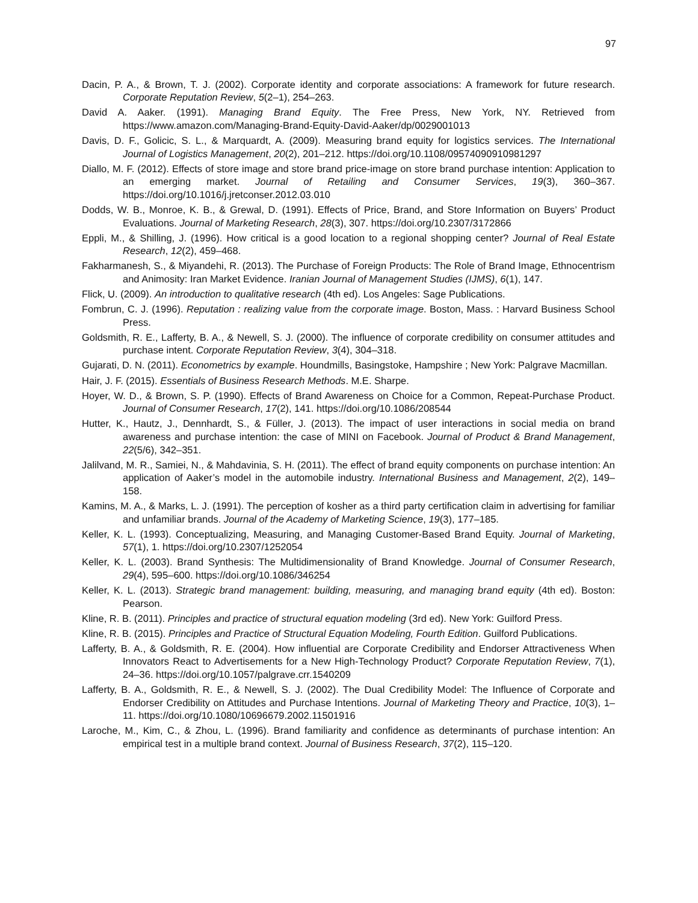97
Dacin, P. A., & Brown, T. J. (2002). Corporate identity and corporate associations: A framework for future research. Corporate Reputation Review, 5(2–1), 254–263.
David A. Aaker. (1991). Managing Brand Equity. The Free Press, New York, NY. Retrieved from https://www.amazon.com/Managing-Brand-Equity-David-Aaker/dp/0029001013
Davis, D. F., Golicic, S. L., & Marquardt, A. (2009). Measuring brand equity for logistics services. The International Journal of Logistics Management, 20(2), 201–212. https://doi.org/10.1108/09574090910981297
Diallo, M. F. (2012). Effects of store image and store brand price-image on store brand purchase intention: Application to an emerging market. Journal of Retailing and Consumer Services, 19(3), 360–367. https://doi.org/10.1016/j.jretconser.2012.03.010
Dodds, W. B., Monroe, K. B., & Grewal, D. (1991). Effects of Price, Brand, and Store Information on Buyers’ Product Evaluations. Journal of Marketing Research, 28(3), 307. https://doi.org/10.2307/3172866
Eppli, M., & Shilling, J. (1996). How critical is a good location to a regional shopping center? Journal of Real Estate Research, 12(2), 459–468.
Fakharmanesh, S., & Miyandehi, R. (2013). The Purchase of Foreign Products: The Role of Brand Image, Ethnocentrism and Animosity: Iran Market Evidence. Iranian Journal of Management Studies (IJMS), 6(1), 147.
Flick, U. (2009). An introduction to qualitative research (4th ed). Los Angeles: Sage Publications.
Fombrun, C. J. (1996). Reputation : realizing value from the corporate image. Boston, Mass. : Harvard Business School Press.
Goldsmith, R. E., Lafferty, B. A., & Newell, S. J. (2000). The influence of corporate credibility on consumer attitudes and purchase intent. Corporate Reputation Review, 3(4), 304–318.
Gujarati, D. N. (2011). Econometrics by example. Houndmills, Basingstoke, Hampshire ; New York: Palgrave Macmillan.
Hair, J. F. (2015). Essentials of Business Research Methods. M.E. Sharpe.
Hoyer, W. D., & Brown, S. P. (1990). Effects of Brand Awareness on Choice for a Common, Repeat-Purchase Product. Journal of Consumer Research, 17(2), 141. https://doi.org/10.1086/208544
Hutter, K., Hautz, J., Dennhardt, S., & Füller, J. (2013). The impact of user interactions in social media on brand awareness and purchase intention: the case of MINI on Facebook. Journal of Product & Brand Management, 22(5/6), 342–351.
Jalilvand, M. R., Samiei, N., & Mahdavinia, S. H. (2011). The effect of brand equity components on purchase intention: An application of Aaker’s model in the automobile industry. International Business and Management, 2(2), 149–158.
Kamins, M. A., & Marks, L. J. (1991). The perception of kosher as a third party certification claim in advertising for familiar and unfamiliar brands. Journal of the Academy of Marketing Science, 19(3), 177–185.
Keller, K. L. (1993). Conceptualizing, Measuring, and Managing Customer-Based Brand Equity. Journal of Marketing, 57(1), 1. https://doi.org/10.2307/1252054
Keller, K. L. (2003). Brand Synthesis: The Multidimensionality of Brand Knowledge. Journal of Consumer Research, 29(4), 595–600. https://doi.org/10.1086/346254
Keller, K. L. (2013). Strategic brand management: building, measuring, and managing brand equity (4th ed). Boston: Pearson.
Kline, R. B. (2011). Principles and practice of structural equation modeling (3rd ed). New York: Guilford Press.
Kline, R. B. (2015). Principles and Practice of Structural Equation Modeling, Fourth Edition. Guilford Publications.
Lafferty, B. A., & Goldsmith, R. E. (2004). How influential are Corporate Credibility and Endorser Attractiveness When Innovators React to Advertisements for a New High-Technology Product? Corporate Reputation Review, 7(1), 24–36. https://doi.org/10.1057/palgrave.crr.1540209
Lafferty, B. A., Goldsmith, R. E., & Newell, S. J. (2002). The Dual Credibility Model: The Influence of Corporate and Endorser Credibility on Attitudes and Purchase Intentions. Journal of Marketing Theory and Practice, 10(3), 1–11. https://doi.org/10.1080/10696679.2002.11501916
Laroche, M., Kim, C., & Zhou, L. (1996). Brand familiarity and confidence as determinants of purchase intention: An empirical test in a multiple brand context. Journal of Business Research, 37(2), 115–120.